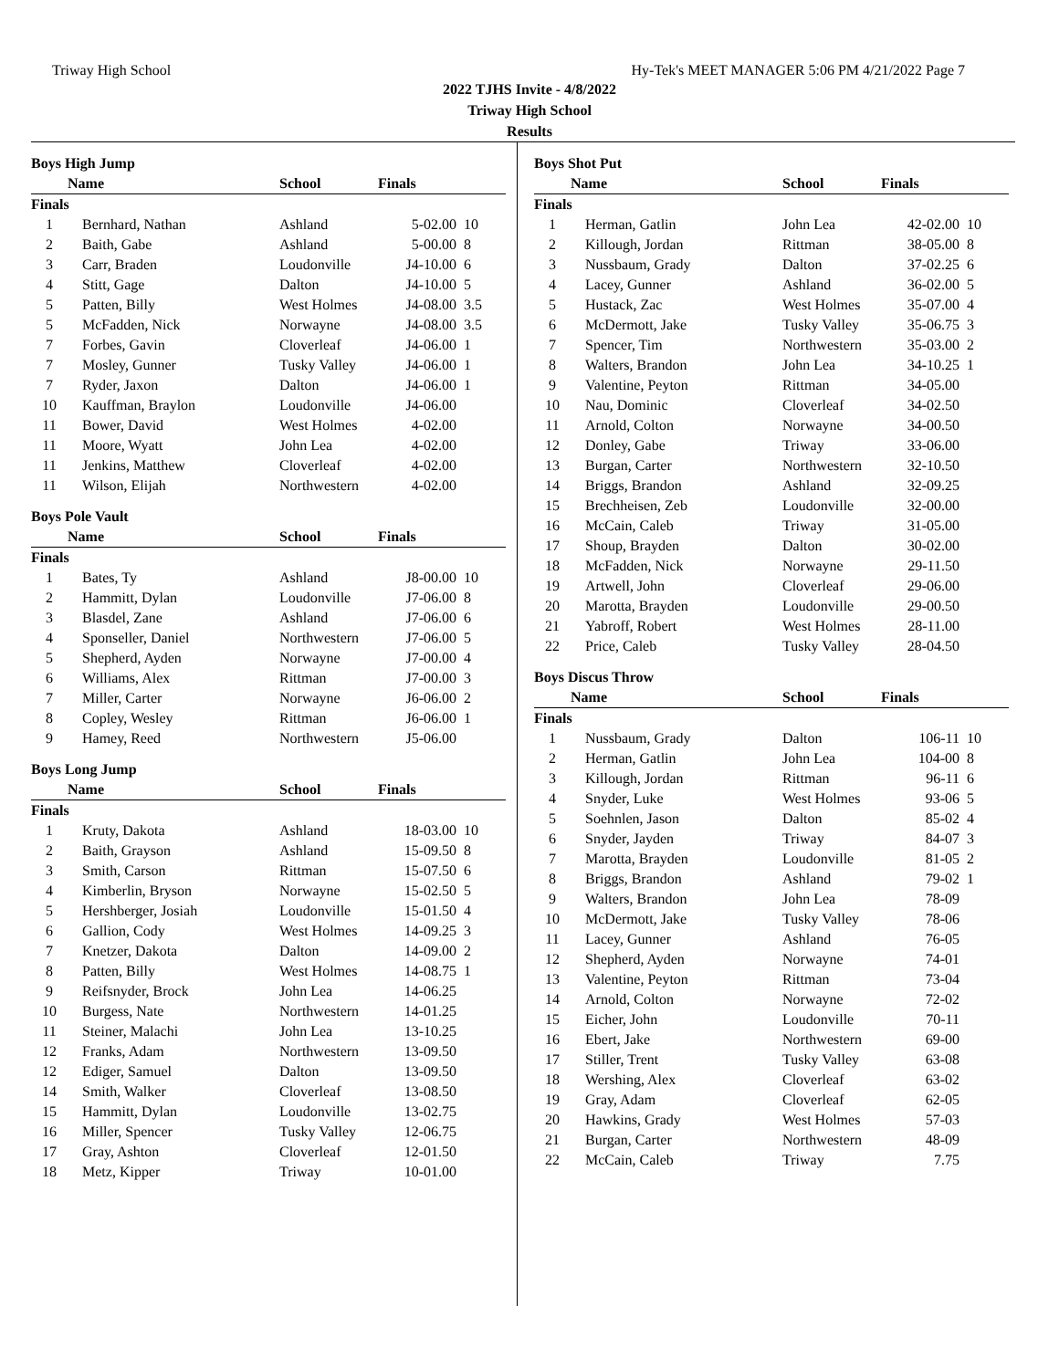Triway High School Hy-Tek's MEET MANAGER 5:06 PM 4/21/2022 Page 7
2022 TJHS Invite - 4/8/2022
Triway High School
Results
| Boys High Jump | | | | |
| | Name | School | Finals | |
| Finals | | | | |
| 1 | Bernhard, Nathan | Ashland | 5-02.00 | 10 |
| 2 | Baith, Gabe | Ashland | 5-00.00 | 8 |
| 3 | Carr, Braden | Loudonville | J4-10.00 | 6 |
| 4 | Stitt, Gage | Dalton | J4-10.00 | 5 |
| 5 | Patten, Billy | West Holmes | J4-08.00 | 3.5 |
| 5 | McFadden, Nick | Norwayne | J4-08.00 | 3.5 |
| 7 | Forbes, Gavin | Cloverleaf | J4-06.00 | 1 |
| 7 | Mosley, Gunner | Tusky Valley | J4-06.00 | 1 |
| 7 | Ryder, Jaxon | Dalton | J4-06.00 | 1 |
| 10 | Kauffman, Braylon | Loudonville | J4-06.00 | |
| 11 | Bower, David | West Holmes | 4-02.00 | |
| 11 | Moore, Wyatt | John Lea | 4-02.00 | |
| 11 | Jenkins, Matthew | Cloverleaf | 4-02.00 | |
| 11 | Wilson, Elijah | Northwestern | 4-02.00 | |
| Boys Pole Vault | | | | |
| | Name | School | Finals | |
| Finals | | | | |
| 1 | Bates, Ty | Ashland | J8-00.00 | 10 |
| 2 | Hammitt, Dylan | Loudonville | J7-06.00 | 8 |
| 3 | Blasdel, Zane | Ashland | J7-06.00 | 6 |
| 4 | Sponseller, Daniel | Northwestern | J7-06.00 | 5 |
| 5 | Shepherd, Ayden | Norwayne | J7-00.00 | 4 |
| 6 | Williams, Alex | Rittman | J7-00.00 | 3 |
| 7 | Miller, Carter | Norwayne | J6-06.00 | 2 |
| 8 | Copley, Wesley | Rittman | J6-06.00 | 1 |
| 9 | Hamey, Reed | Northwestern | J5-06.00 | |
| Boys Long Jump | | | | |
| | Name | School | Finals | |
| Finals | | | | |
| 1 | Kruty, Dakota | Ashland | 18-03.00 | 10 |
| 2 | Baith, Grayson | Ashland | 15-09.50 | 8 |
| 3 | Smith, Carson | Rittman | 15-07.50 | 6 |
| 4 | Kimberlin, Bryson | Norwayne | 15-02.50 | 5 |
| 5 | Hershberger, Josiah | Loudonville | 15-01.50 | 4 |
| 6 | Gallion, Cody | West Holmes | 14-09.25 | 3 |
| 7 | Knetzer, Dakota | Dalton | 14-09.00 | 2 |
| 8 | Patten, Billy | West Holmes | 14-08.75 | 1 |
| 9 | Reifsnyder, Brock | John Lea | 14-06.25 | |
| 10 | Burgess, Nate | Northwestern | 14-01.25 | |
| 11 | Steiner, Malachi | John Lea | 13-10.25 | |
| 12 | Franks, Adam | Northwestern | 13-09.50 | |
| 12 | Ediger, Samuel | Dalton | 13-09.50 | |
| 14 | Smith, Walker | Cloverleaf | 13-08.50 | |
| 15 | Hammitt, Dylan | Loudonville | 13-02.75 | |
| 16 | Miller, Spencer | Tusky Valley | 12-06.75 | |
| 17 | Gray, Ashton | Cloverleaf | 12-01.50 | |
| 18 | Metz, Kipper | Triway | 10-01.00 | |
| Boys Shot Put | | | | |
| | Name | School | Finals | |
| Finals | | | | |
| 1 | Herman, Gatlin | John Lea | 42-02.00 | 10 |
| 2 | Killough, Jordan | Rittman | 38-05.00 | 8 |
| 3 | Nussbaum, Grady | Dalton | 37-02.25 | 6 |
| 4 | Lacey, Gunner | Ashland | 36-02.00 | 5 |
| 5 | Hustack, Zac | West Holmes | 35-07.00 | 4 |
| 6 | McDermott, Jake | Tusky Valley | 35-06.75 | 3 |
| 7 | Spencer, Tim | Northwestern | 35-03.00 | 2 |
| 8 | Walters, Brandon | John Lea | 34-10.25 | 1 |
| 9 | Valentine, Peyton | Rittman | 34-05.00 | |
| 10 | Nau, Dominic | Cloverleaf | 34-02.50 | |
| 11 | Arnold, Colton | Norwayne | 34-00.50 | |
| 12 | Donley, Gabe | Triway | 33-06.00 | |
| 13 | Burgan, Carter | Northwestern | 32-10.50 | |
| 14 | Briggs, Brandon | Ashland | 32-09.25 | |
| 15 | Brechheisen, Zeb | Loudonville | 32-00.00 | |
| 16 | McCain, Caleb | Triway | 31-05.00 | |
| 17 | Shoup, Brayden | Dalton | 30-02.00 | |
| 18 | McFadden, Nick | Norwayne | 29-11.50 | |
| 19 | Artwell, John | Cloverleaf | 29-06.00 | |
| 20 | Marotta, Brayden | Loudonville | 29-00.50 | |
| 21 | Yabroff, Robert | West Holmes | 28-11.00 | |
| 22 | Price, Caleb | Tusky Valley | 28-04.50 | |
| Boys Discus Throw | | | | |
| | Name | School | Finals | |
| Finals | | | | |
| 1 | Nussbaum, Grady | Dalton | 106-11 | 10 |
| 2 | Herman, Gatlin | John Lea | 104-00 | 8 |
| 3 | Killough, Jordan | Rittman | 96-11 | 6 |
| 4 | Snyder, Luke | West Holmes | 93-06 | 5 |
| 5 | Soehnlen, Jason | Dalton | 85-02 | 4 |
| 6 | Snyder, Jayden | Triway | 84-07 | 3 |
| 7 | Marotta, Brayden | Loudonville | 81-05 | 2 |
| 8 | Briggs, Brandon | Ashland | 79-02 | 1 |
| 9 | Walters, Brandon | John Lea | 78-09 | |
| 10 | McDermott, Jake | Tusky Valley | 78-06 | |
| 11 | Lacey, Gunner | Ashland | 76-05 | |
| 12 | Shepherd, Ayden | Norwayne | 74-01 | |
| 13 | Valentine, Peyton | Rittman | 73-04 | |
| 14 | Arnold, Colton | Norwayne | 72-02 | |
| 15 | Eicher, John | Loudonville | 70-11 | |
| 16 | Ebert, Jake | Northwestern | 69-00 | |
| 17 | Stiller, Trent | Tusky Valley | 63-08 | |
| 18 | Wershing, Alex | Cloverleaf | 63-02 | |
| 19 | Gray, Adam | Cloverleaf | 62-05 | |
| 20 | Hawkins, Grady | West Holmes | 57-03 | |
| 21 | Burgan, Carter | Northwestern | 48-09 | |
| 22 | McCain, Caleb | Triway | 7.75 | |